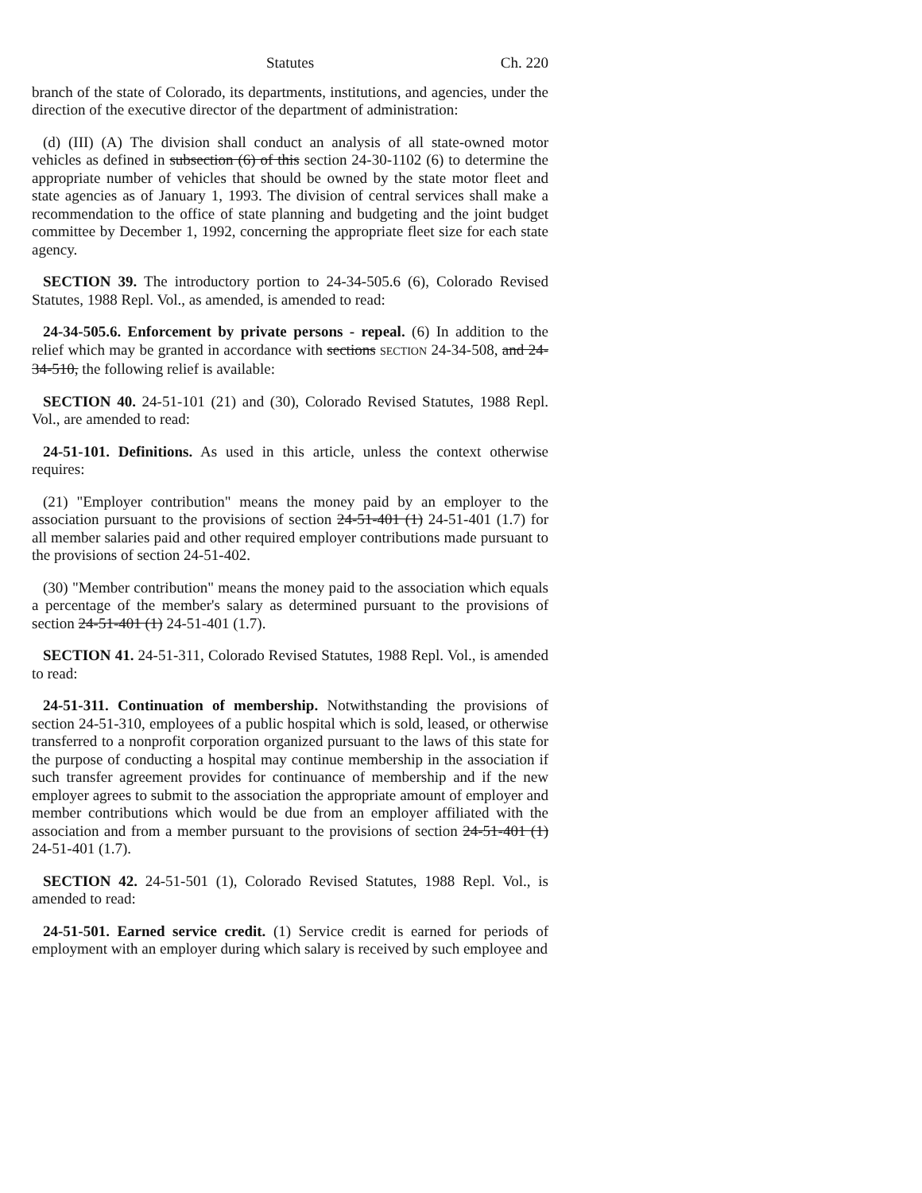Statutes Ch. 220
branch of the state of Colorado, its departments, institutions, and agencies, under the direction of the executive director of the department of administration:
(d) (III) (A) The division shall conduct an analysis of all state-owned motor vehicles as defined in subsection (6) of this section 24-30-1102 (6) to determine the appropriate number of vehicles that should be owned by the state motor fleet and state agencies as of January 1, 1993. The division of central services shall make a recommendation to the office of state planning and budgeting and the joint budget committee by December 1, 1992, concerning the appropriate fleet size for each state agency.
SECTION 39. The introductory portion to 24-34-505.6 (6), Colorado Revised Statutes, 1988 Repl. Vol., as amended, is amended to read:
24-34-505.6. Enforcement by private persons - repeal. (6) In addition to the relief which may be granted in accordance with sections SECTION 24-34-508, and 24-34-510, the following relief is available:
SECTION 40. 24-51-101 (21) and (30), Colorado Revised Statutes, 1988 Repl. Vol., are amended to read:
24-51-101. Definitions. As used in this article, unless the context otherwise requires:
(21) "Employer contribution" means the money paid by an employer to the association pursuant to the provisions of section 24-51-401 (1) 24-51-401 (1.7) for all member salaries paid and other required employer contributions made pursuant to the provisions of section 24-51-402.
(30) "Member contribution" means the money paid to the association which equals a percentage of the member's salary as determined pursuant to the provisions of section 24-51-401 (1) 24-51-401 (1.7).
SECTION 41. 24-51-311, Colorado Revised Statutes, 1988 Repl. Vol., is amended to read:
24-51-311. Continuation of membership. Notwithstanding the provisions of section 24-51-310, employees of a public hospital which is sold, leased, or otherwise transferred to a nonprofit corporation organized pursuant to the laws of this state for the purpose of conducting a hospital may continue membership in the association if such transfer agreement provides for continuance of membership and if the new employer agrees to submit to the association the appropriate amount of employer and member contributions which would be due from an employer affiliated with the association and from a member pursuant to the provisions of section 24-51-401 (1) 24-51-401 (1.7).
SECTION 42. 24-51-501 (1), Colorado Revised Statutes, 1988 Repl. Vol., is amended to read:
24-51-501. Earned service credit. (1) Service credit is earned for periods of employment with an employer during which salary is received by such employee and